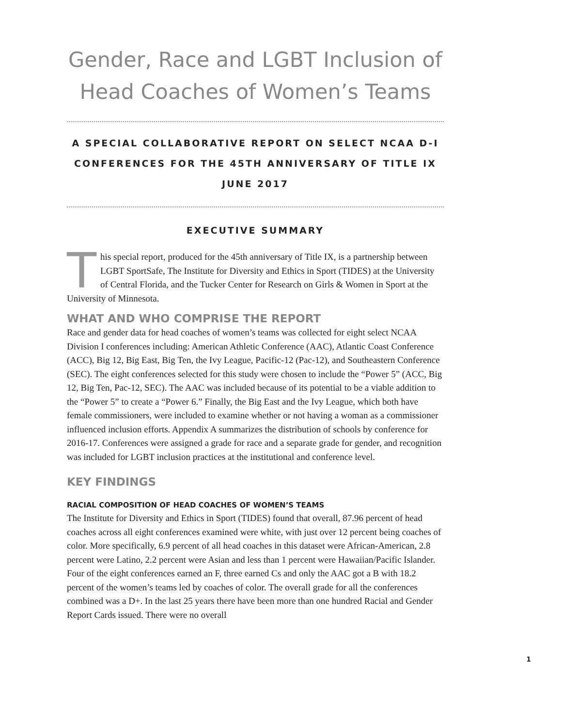Gender, Race and LGBT Inclusion of Head Coaches of Women’s Teams
A SPECIAL COLLABORATIVE REPORT ON SELECT NCAA D-I
CONFERENCES FOR THE 45TH ANNIVERSARY OF TITLE IX
JUNE 2017
EXECUTIVE SUMMARY
This special report, produced for the 45th anniversary of Title IX, is a partnership between LGBT SportSafe, The Institute for Diversity and Ethics in Sport (TIDES) at the University of Central Florida, and the Tucker Center for Research on Girls & Women in Sport at the University of Minnesota.
WHAT AND WHO COMPRISE THE REPORT
Race and gender data for head coaches of women’s teams was collected for eight select NCAA Division I conferences including: American Athletic Conference (AAC), Atlantic Coast Conference (ACC), Big 12, Big East, Big Ten, the Ivy League, Pacific-12 (Pac-12), and Southeastern Conference (SEC). The eight conferences selected for this study were chosen to include the “Power 5” (ACC, Big 12, Big Ten, Pac-12, SEC). The AAC was included because of its potential to be a viable addition to the “Power 5” to create a “Power 6.” Finally, the Big East and the Ivy League, which both have female commissioners, were included to examine whether or not having a woman as a commissioner influenced inclusion efforts. Appendix A summarizes the distribution of schools by conference for 2016-17. Conferences were assigned a grade for race and a separate grade for gender, and recognition was included for LGBT inclusion practices at the institutional and conference level.
KEY FINDINGS
RACIAL COMPOSITION OF HEAD COACHES OF WOMEN’S TEAMS
The Institute for Diversity and Ethics in Sport (TIDES) found that overall, 87.96 percent of head coaches across all eight conferences examined were white, with just over 12 percent being coaches of color. More specifically, 6.9 percent of all head coaches in this dataset were African-American, 2.8 percent were Latino, 2.2 percent were Asian and less than 1 percent were Hawaiian/Pacific Islander. Four of the eight conferences earned an F, three earned Cs and only the AAC got a B with 18.2 percent of the women’s teams led by coaches of color. The overall grade for all the conferences combined was a D+. In the last 25 years there have been more than one hundred Racial and Gender Report Cards issued. There were no overall
1